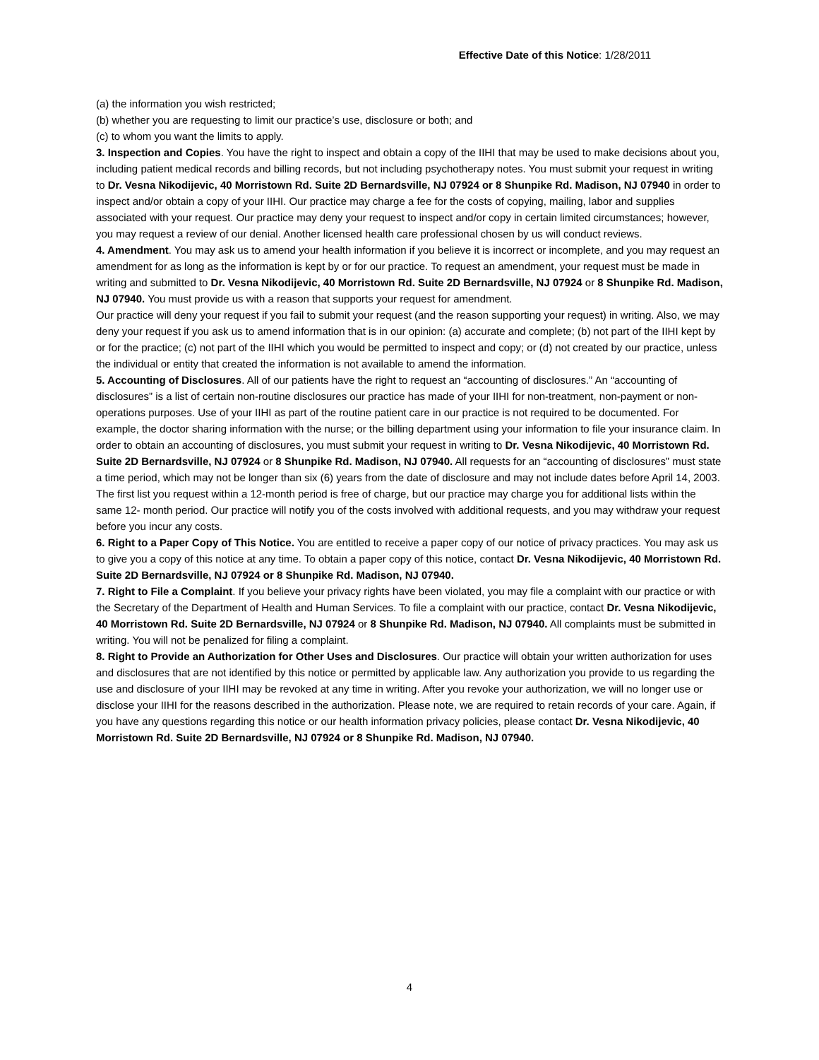Effective Date of this Notice: 1/28/2011
(a) the information you wish restricted;
(b) whether you are requesting to limit our practice’s use, disclosure or both; and
(c) to whom you want the limits to apply.
3. Inspection and Copies. You have the right to inspect and obtain a copy of the IIHI that may be used to make decisions about you, including patient medical records and billing records, but not including psychotherapy notes. You must submit your request in writing to Dr. Vesna Nikodijevic, 40 Morristown Rd. Suite 2D Bernardsville, NJ 07924 or 8 Shunpike Rd. Madison, NJ 07940 in order to inspect and/or obtain a copy of your IIHI. Our practice may charge a fee for the costs of copying, mailing, labor and supplies associated with your request. Our practice may deny your request to inspect and/or copy in certain limited circumstances; however, you may request a review of our denial. Another licensed health care professional chosen by us will conduct reviews.
4. Amendment. You may ask us to amend your health information if you believe it is incorrect or incomplete, and you may request an amendment for as long as the information is kept by or for our practice. To request an amendment, your request must be made in writing and submitted to Dr. Vesna Nikodijevic, 40 Morristown Rd. Suite 2D Bernardsville, NJ 07924 or 8 Shunpike Rd. Madison, NJ 07940. You must provide us with a reason that supports your request for amendment.
Our practice will deny your request if you fail to submit your request (and the reason supporting your request) in writing. Also, we may deny your request if you ask us to amend information that is in our opinion: (a) accurate and complete; (b) not part of the IIHI kept by or for the practice; (c) not part of the IIHI which you would be permitted to inspect and copy; or (d) not created by our practice, unless the individual or entity that created the information is not available to amend the information.
5. Accounting of Disclosures. All of our patients have the right to request an “accounting of disclosures.” An “accounting of disclosures” is a list of certain non-routine disclosures our practice has made of your IIHI for non-treatment, non-payment or non-operations purposes. Use of your IIHI as part of the routine patient care in our practice is not required to be documented. For example, the doctor sharing information with the nurse; or the billing department using your information to file your insurance claim. In order to obtain an accounting of disclosures, you must submit your request in writing to Dr. Vesna Nikodijevic, 40 Morristown Rd. Suite 2D Bernardsville, NJ 07924 or 8 Shunpike Rd. Madison, NJ 07940. All requests for an “accounting of disclosures” must state a time period, which may not be longer than six (6) years from the date of disclosure and may not include dates before April 14, 2003. The first list you request within a 12-month period is free of charge, but our practice may charge you for additional lists within the same 12- month period. Our practice will notify you of the costs involved with additional requests, and you may withdraw your request before you incur any costs.
6. Right to a Paper Copy of This Notice. You are entitled to receive a paper copy of our notice of privacy practices. You may ask us to give you a copy of this notice at any time. To obtain a paper copy of this notice, contact Dr. Vesna Nikodijevic, 40 Morristown Rd. Suite 2D Bernardsville, NJ 07924 or 8 Shunpike Rd. Madison, NJ 07940.
7. Right to File a Complaint. If you believe your privacy rights have been violated, you may file a complaint with our practice or with the Secretary of the Department of Health and Human Services. To file a complaint with our practice, contact Dr. Vesna Nikodijevic, 40 Morristown Rd. Suite 2D Bernardsville, NJ 07924 or 8 Shunpike Rd. Madison, NJ 07940. All complaints must be submitted in writing. You will not be penalized for filing a complaint.
8. Right to Provide an Authorization for Other Uses and Disclosures. Our practice will obtain your written authorization for uses and disclosures that are not identified by this notice or permitted by applicable law. Any authorization you provide to us regarding the use and disclosure of your IIHI may be revoked at any time in writing. After you revoke your authorization, we will no longer use or disclose your IIHI for the reasons described in the authorization. Please note, we are required to retain records of your care. Again, if you have any questions regarding this notice or our health information privacy policies, please contact Dr. Vesna Nikodijevic, 40 Morristown Rd. Suite 2D Bernardsville, NJ 07924 or 8 Shunpike Rd. Madison, NJ 07940.
4